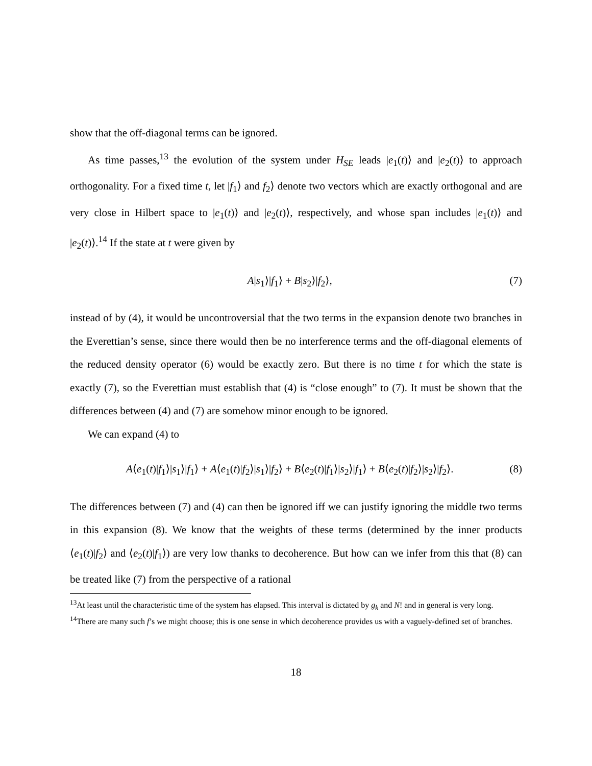show that the off-diagonal terms can be ignored.
As time passes,<sup>13</sup> the evolution of the system under H<sub>SE</sub> leads |e<sub>1</sub>(t)⟩ and |e<sub>2</sub>(t)⟩ to approach orthogonality. For a fixed time t, let |f<sub>1</sub>⟩ and f<sub>2</sub>⟩ denote two vectors which are exactly orthogonal and are very close in Hilbert space to |e<sub>1</sub>(t)⟩ and |e<sub>2</sub>(t)⟩, respectively, and whose span includes |e<sub>1</sub>(t)⟩ and |e<sub>2</sub>(t)⟩.<sup>14</sup> If the state at t were given by
A|s<sub>1</sub>⟩|f<sub>1</sub>⟩ + B|s<sub>2</sub>⟩|f<sub>2</sub>⟩, (7)
instead of by (4), it would be uncontroversial that the two terms in the expansion denote two branches in the Everettian’s sense, since there would then be no interference terms and the off-diagonal elements of the reduced density operator (6) would be exactly zero. But there is no time t for which the state is exactly (7), so the Everettian must establish that (4) is “close enough” to (7). It must be shown that the differences between (4) and (7) are somehow minor enough to be ignored.
We can expand (4) to
A⟨e<sub>1</sub>(t)|f<sub>1</sub>⟩|s<sub>1</sub>⟩|f<sub>1</sub>⟩ + A⟨e<sub>1</sub>(t)|f<sub>2</sub>⟩|s<sub>1</sub>⟩|f<sub>2</sub>⟩ + B⟨e<sub>2</sub>(t)|f<sub>1</sub>⟩|s<sub>2</sub>⟩|f<sub>1</sub>⟩ + B⟨e<sub>2</sub>(t)|f<sub>2</sub>⟩|s<sub>2</sub>⟩|f<sub>2</sub>⟩. (8)
The differences between (7) and (4) can then be ignored iff we can justify ignoring the middle two terms in this expansion (8). We know that the weights of these terms (determined by the inner products ⟨e<sub>1</sub>(t)|f<sub>2</sub>⟩ and ⟨e<sub>2</sub>(t)|f<sub>1</sub>⟩) are very low thanks to decoherence. But how can we infer from this that (8) can be treated like (7) from the perspective of a rational
<sup>13</sup> At least until the characteristic time of the system has elapsed. This interval is dictated by g<sub>k</sub> and N! and in general is very long.
<sup>14</sup> There are many such f’s we might choose; this is one sense in which decoherence provides us with a vaguely-defined set of branches.
18